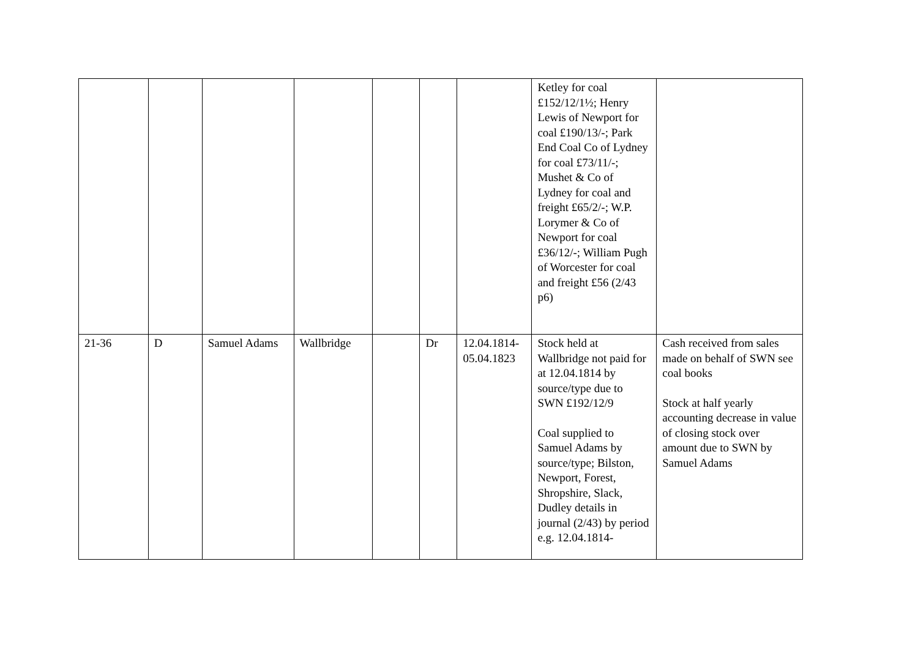| | | | | | | | Ketley for coal £152/12/1½; Henry Lewis of Newport for coal £190/13/-; Park End Coal Co of Lydney for coal £73/11/-; Mushet & Co of Lydney for coal and freight £65/2/-; W.P. Lorymer & Co of Newport for coal £36/12/-; William Pugh of Worcester for coal and freight £56 (2/43 p6) | |
| 21-36 | D | Samuel Adams | Wallbridge | | Dr | 12.04.1814-05.04.1823 | Stock held at Wallbridge not paid for at 12.04.1814 by source/type due to SWN £192/12/9 Coal supplied to Samuel Adams by source/type; Bilston, Newport, Forest, Shropshire, Slack, Dudley details in journal (2/43) by period e.g. 12.04.1814- | Cash received from sales made on behalf of SWN see coal books Stock at half yearly accounting decrease in value of closing stock over amount due to SWN by Samuel Adams |